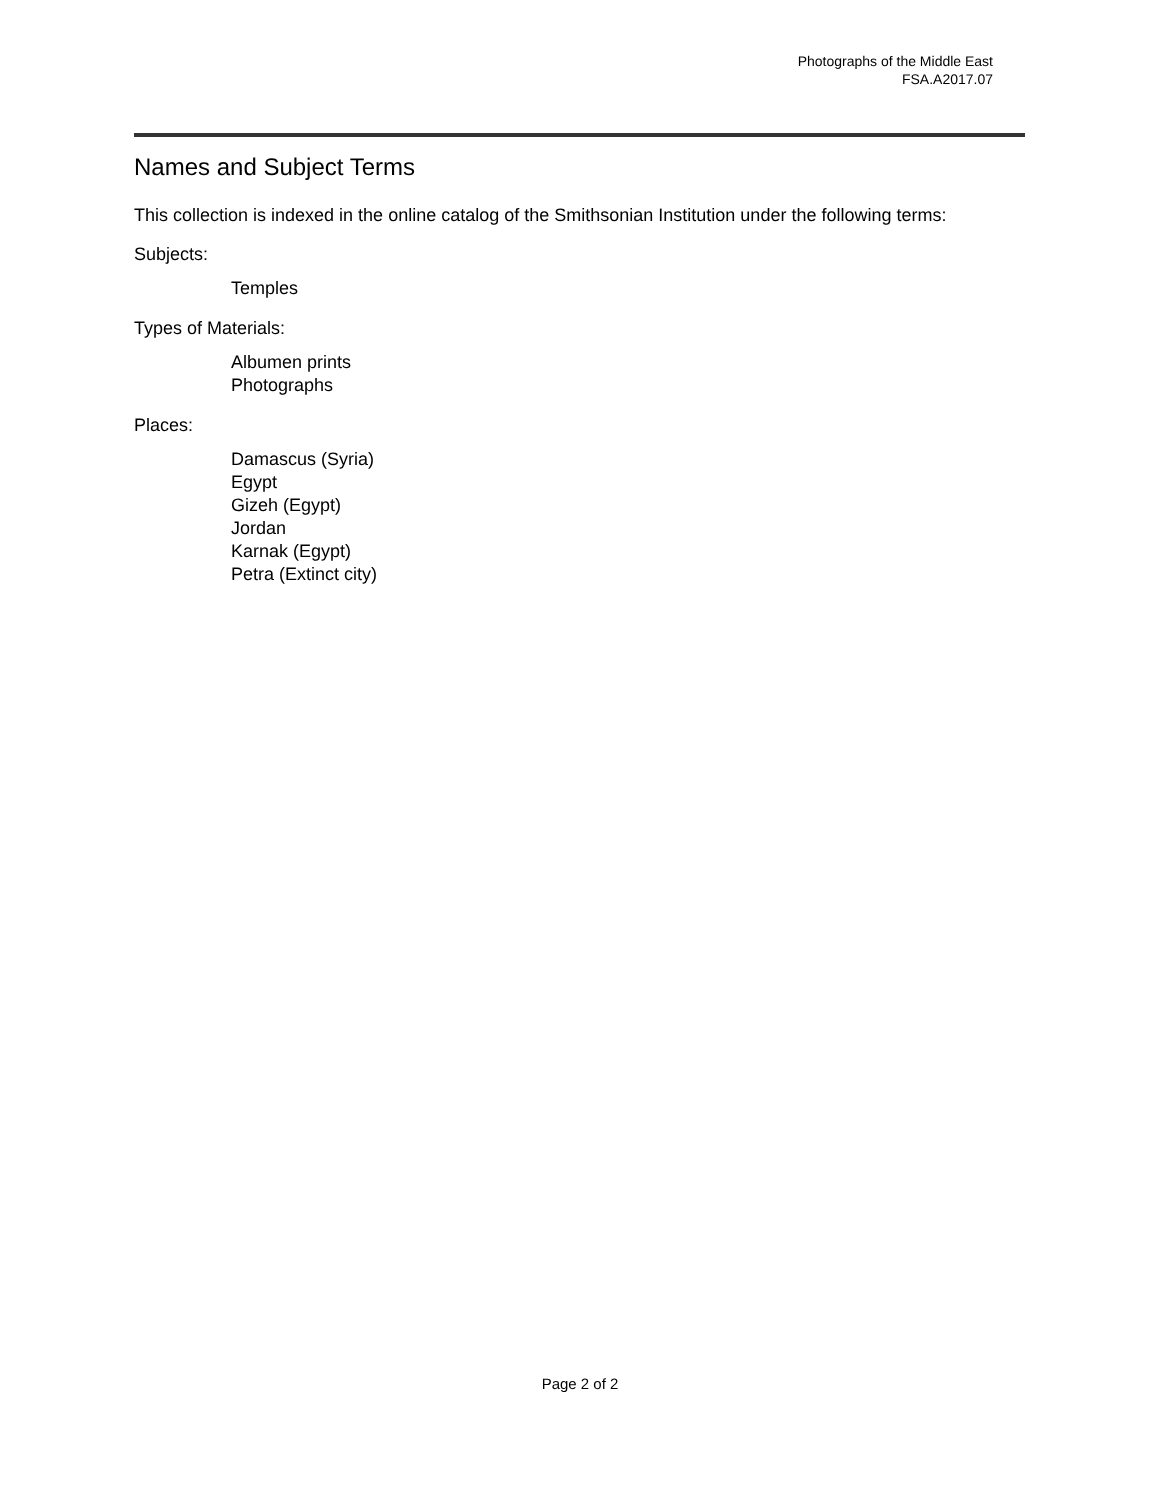Photographs of the Middle East
FSA.A2017.07
Names and Subject Terms
This collection is indexed in the online catalog of the Smithsonian Institution under the following terms:
Subjects:
Temples
Types of Materials:
Albumen prints
Photographs
Places:
Damascus (Syria)
Egypt
Gizeh (Egypt)
Jordan
Karnak (Egypt)
Petra (Extinct city)
Page 2 of 2